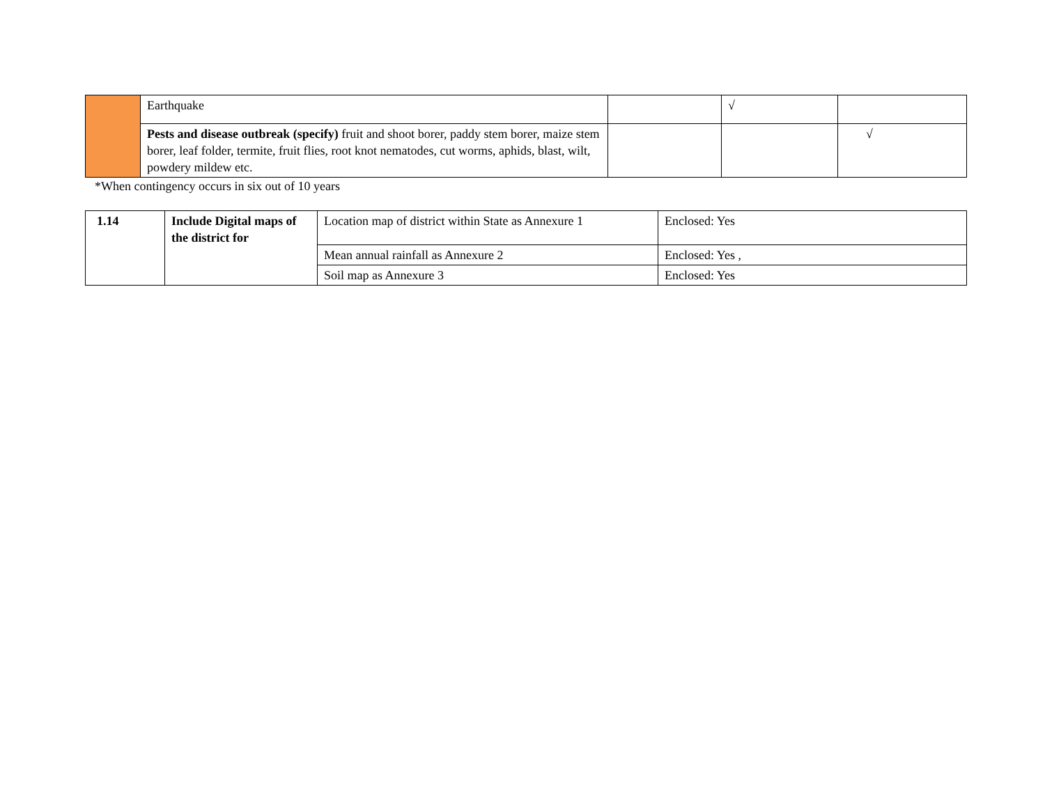| | Earthquake | | √ | |
| | Pests and disease outbreak (specify) fruit and shoot borer, paddy stem borer, maize stem borer, leaf folder, termite, fruit flies, root knot nematodes, cut worms, aphids, blast, wilt, powdery mildew etc. | | | √ |
*When contingency occurs in six out of 10 years
| 1.14 | Include Digital maps of the district for | Location map of district within State as Annexure 1 | Enclosed: Yes |
| | | Mean annual rainfall as Annexure 2 | Enclosed: Yes , |
| | | Soil map as Annexure 3 | Enclosed: Yes |